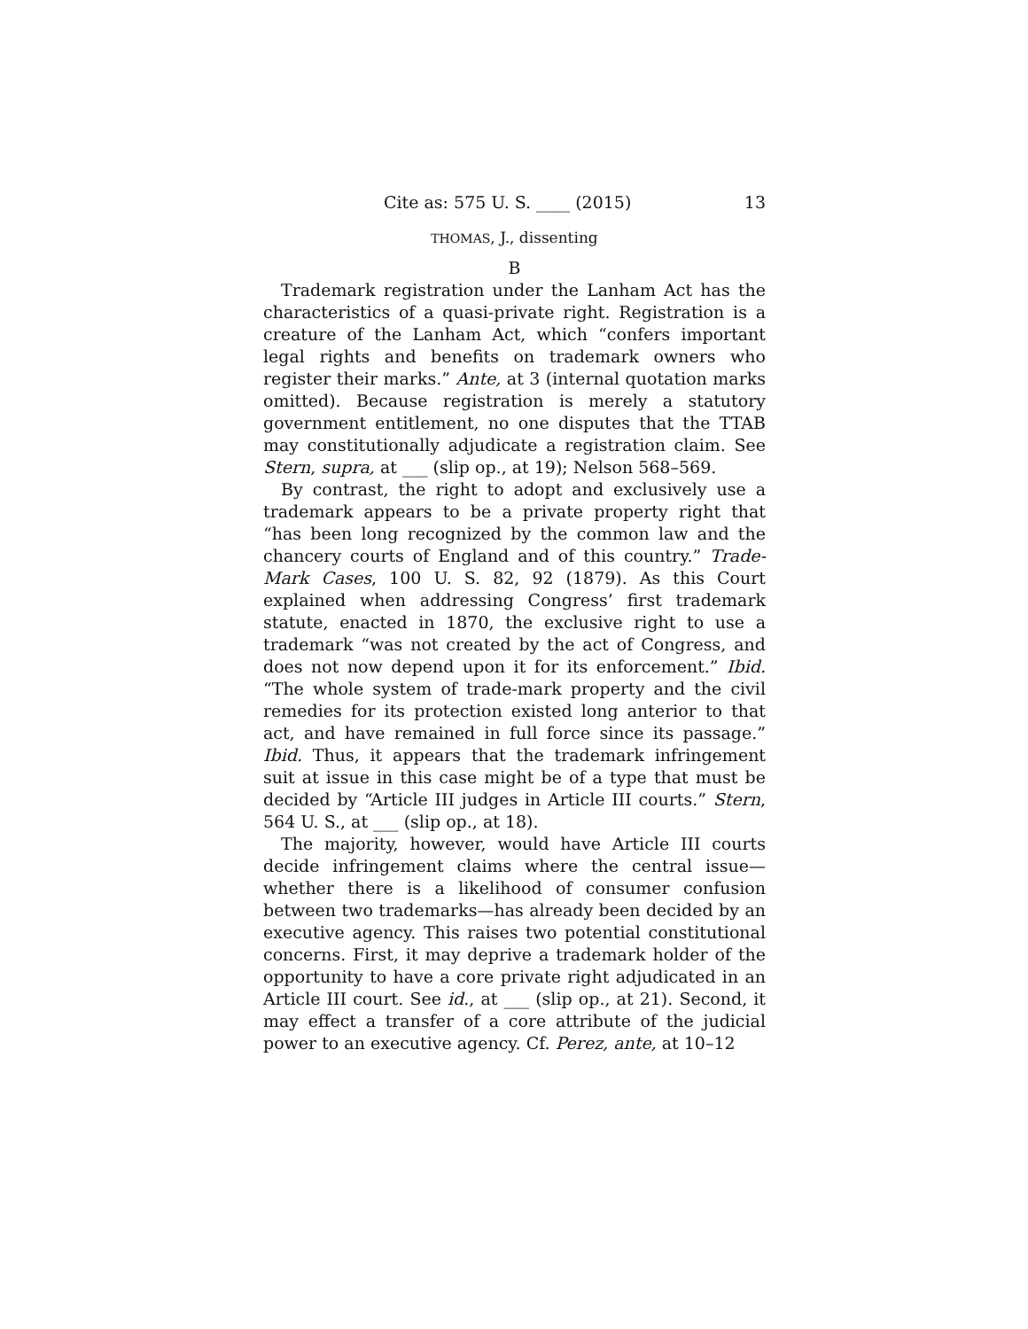Cite as: 575 U. S. ____ (2015) 13
THOMAS, J., dissenting
B
Trademark registration under the Lanham Act has the characteristics of a quasi-private right. Registration is a creature of the Lanham Act, which “confers important legal rights and benefits on trademark owners who register their marks.” Ante, at 3 (internal quotation marks omitted). Because registration is merely a statutory government entitlement, no one disputes that the TTAB may constitutionally adjudicate a registration claim. See Stern, supra, at ___ (slip op., at 19); Nelson 568–569.
By contrast, the right to adopt and exclusively use a trademark appears to be a private property right that “has been long recognized by the common law and the chancery courts of England and of this country.” Trade-Mark Cases, 100 U. S. 82, 92 (1879). As this Court explained when addressing Congress’ first trademark statute, enacted in 1870, the exclusive right to use a trademark “was not created by the act of Congress, and does not now depend upon it for its enforcement.” Ibid. “The whole system of trade-mark property and the civil remedies for its protection existed long anterior to that act, and have remained in full force since its passage.” Ibid. Thus, it appears that the trademark infringement suit at issue in this case might be of a type that must be decided by “Article III judges in Article III courts.” Stern, 564 U. S., at ___ (slip op., at 18).
The majority, however, would have Article III courts decide infringement claims where the central issue—whether there is a likelihood of consumer confusion between two trademarks—has already been decided by an executive agency. This raises two potential constitutional concerns. First, it may deprive a trademark holder of the opportunity to have a core private right adjudicated in an Article III court. See id., at ___ (slip op., at 21). Second, it may effect a transfer of a core attribute of the judicial power to an executive agency. Cf. Perez, ante, at 10–12